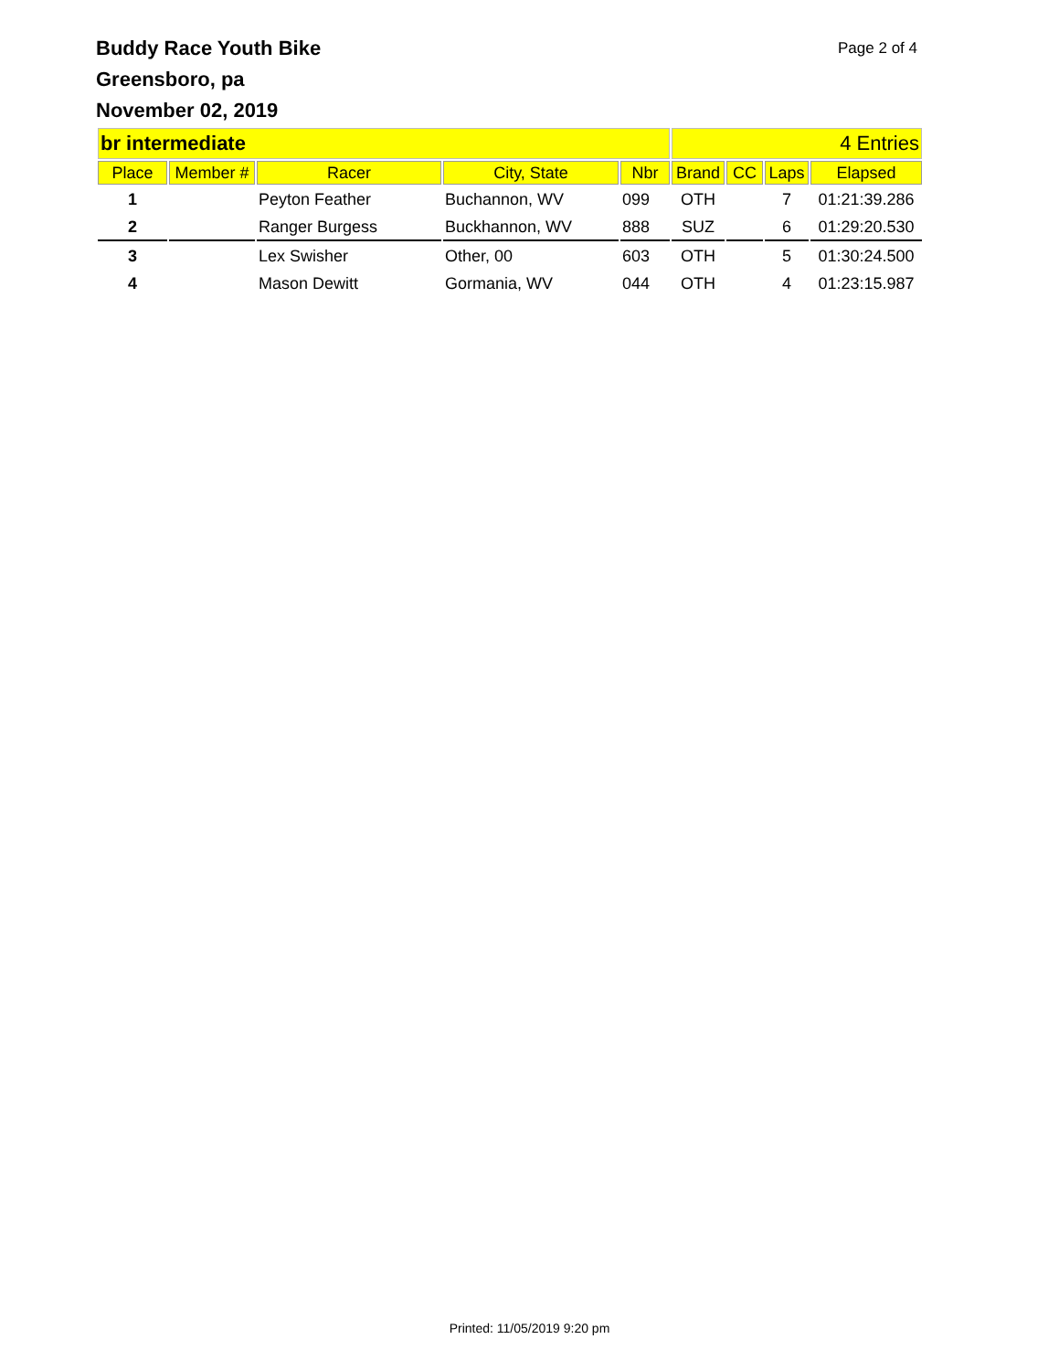Buddy Race Youth Bike
Greensboro, pa
November 02, 2019
Page 2 of 4
| br intermediate | | | | | 4 Entries | | | |
| Place | Member # | Racer | City, State | Nbr | Brand | CC | Laps | Elapsed |
| 1 | | Peyton Feather | Buchannon, WV | 099 | OTH | | 7 | 01:21:39.286 |
| 2 | | Ranger Burgess | Buckhannon, WV | 888 | SUZ | | 6 | 01:29:20.530 |
| 3 | | Lex Swisher | Other, 00 | 603 | OTH | | 5 | 01:30:24.500 |
| 4 | | Mason Dewitt | Gormania, WV | 044 | OTH | | 4 | 01:23:15.987 |
Printed: 11/05/2019 9:20 pm